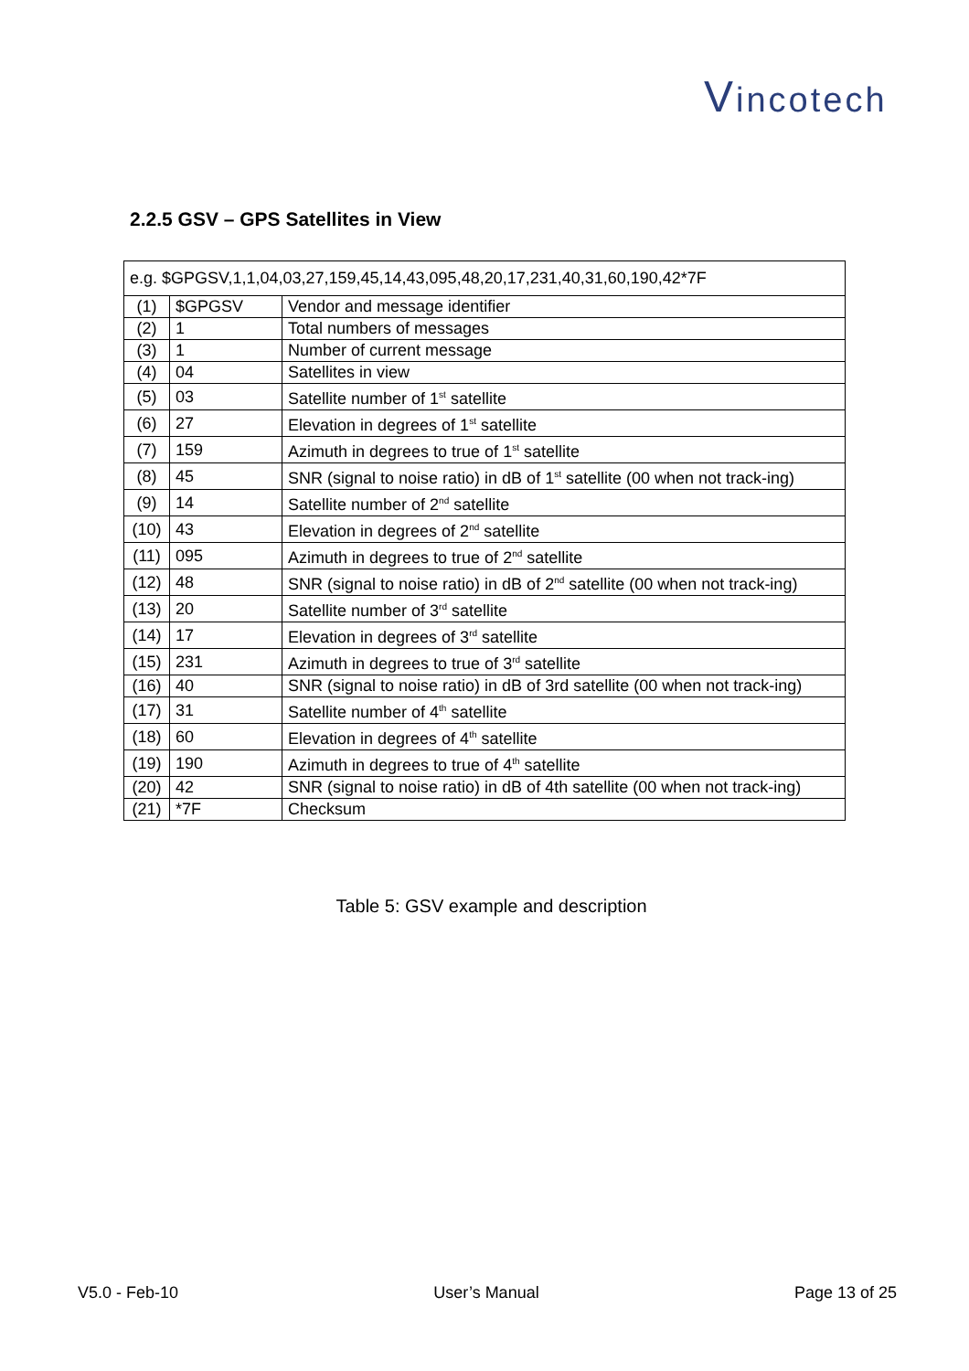Vincotech
2.2.5 GSV – GPS Satellites in View
| e.g. $GPGSV,1,1,04,03,27,159,45,14,43,095,48,20,17,231,40,31,60,190,42*7F | | |
| (1) | $GPGSV | Vendor and message identifier |
| (2) | 1 | Total numbers of messages |
| (3) | 1 | Number of current message |
| (4) | 04 | Satellites in view |
| (5) | 03 | Satellite number of 1<sup>st</sup> satellite |
| (6) | 27 | Elevation in degrees of 1<sup>st</sup> satellite |
| (7) | 159 | Azimuth in degrees to true of 1<sup>st</sup> satellite |
| (8) | 45 | SNR (signal to noise ratio) in dB of 1<sup>st</sup> satellite (00 when not track-ing) |
| (9) | 14 | Satellite number of 2<sup>nd</sup> satellite |
| (10) | 43 | Elevation in degrees of 2<sup>nd</sup> satellite |
| (11) | 095 | Azimuth in degrees to true of 2<sup>nd</sup> satellite |
| (12) | 48 | SNR (signal to noise ratio) in dB of 2<sup>nd</sup> satellite (00 when not track-ing) |
| (13) | 20 | Satellite number of 3<sup>rd</sup> satellite |
| (14) | 17 | Elevation in degrees of 3<sup>rd</sup> satellite |
| (15) | 231 | Azimuth in degrees to true of 3<sup>rd</sup> satellite |
| (16) | 40 | SNR (signal to noise ratio) in dB of 3rd satellite (00 when not track-ing) |
| (17) | 31 | Satellite number of 4<sup>th</sup> satellite |
| (18) | 60 | Elevation in degrees of 4<sup>th</sup> satellite |
| (19) | 190 | Azimuth in degrees to true of 4<sup>th</sup> satellite |
| (20) | 42 | SNR (signal to noise ratio) in dB of 4th satellite (00 when not track-ing) |
| (21) | *7F | Checksum |
Table 5: GSV example and description
V5.0 - Feb-10 User’s Manual Page 13 of 25